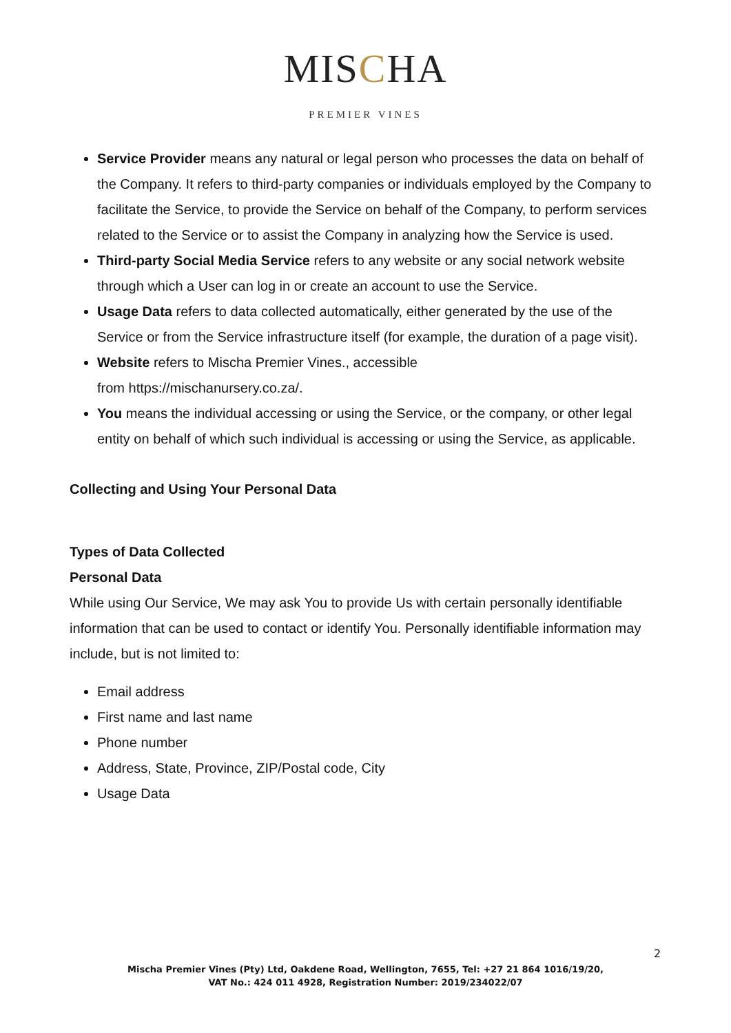MISCHA
PREMIER VINES
Service Provider means any natural or legal person who processes the data on behalf of the Company. It refers to third-party companies or individuals employed by the Company to facilitate the Service, to provide the Service on behalf of the Company, to perform services related to the Service or to assist the Company in analyzing how the Service is used.
Third-party Social Media Service refers to any website or any social network website through which a User can log in or create an account to use the Service.
Usage Data refers to data collected automatically, either generated by the use of the Service or from the Service infrastructure itself (for example, the duration of a page visit).
Website refers to Mischa Premier Vines., accessible
from https://mischanursery.co.za/.
You means the individual accessing or using the Service, or the company, or other legal entity on behalf of which such individual is accessing or using the Service, as applicable.
Collecting and Using Your Personal Data
Types of Data Collected
Personal Data
While using Our Service, We may ask You to provide Us with certain personally identifiable information that can be used to contact or identify You. Personally identifiable information may include, but is not limited to:
Email address
First name and last name
Phone number
Address, State, Province, ZIP/Postal code, City
Usage Data
2
Mischa Premier Vines (Pty) Ltd, Oakdene Road, Wellington, 7655, Tel: +27 21 864 1016/19/20,
VAT No.: 424 011 4928, Registration Number: 2019/234022/07